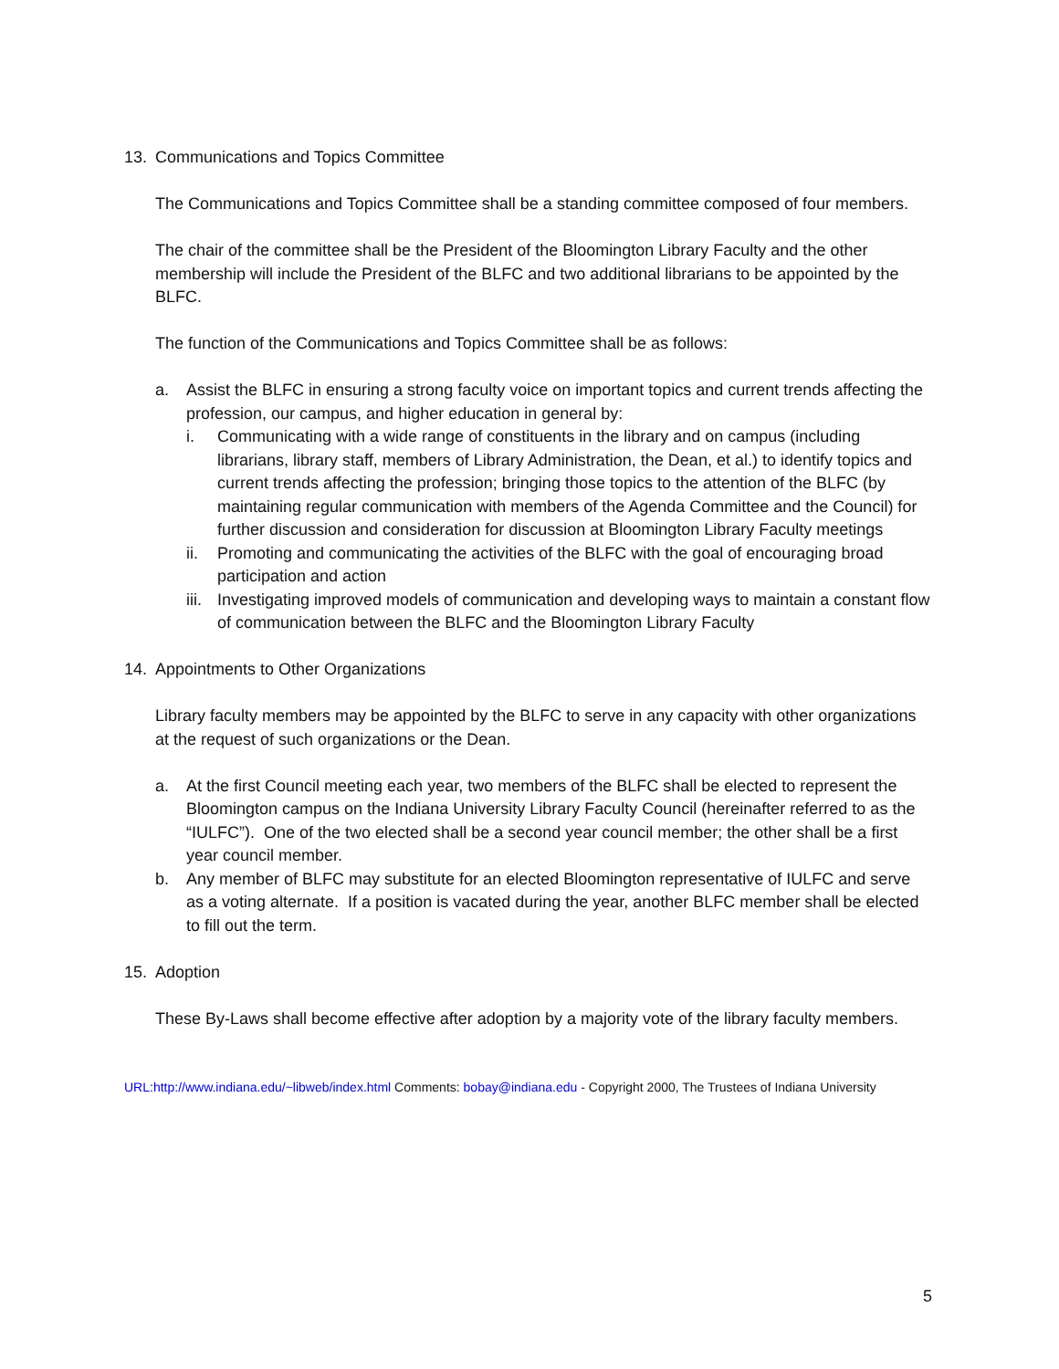13. Communications and Topics Committee
The Communications and Topics Committee shall be a standing committee composed of four members.
The chair of the committee shall be the President of the Bloomington Library Faculty and the other membership will include the President of the BLFC and two additional librarians to be appointed by the BLFC.
The function of the Communications and Topics Committee shall be as follows:
a. Assist the BLFC in ensuring a strong faculty voice on important topics and current trends affecting the profession, our campus, and higher education in general by:
i. Communicating with a wide range of constituents in the library and on campus (including librarians, library staff, members of Library Administration, the Dean, et al.) to identify topics and current trends affecting the profession; bringing those topics to the attention of the BLFC (by maintaining regular communication with members of the Agenda Committee and the Council) for further discussion and consideration for discussion at Bloomington Library Faculty meetings
ii. Promoting and communicating the activities of the BLFC with the goal of encouraging broad participation and action
iii. Investigating improved models of communication and developing ways to maintain a constant flow of communication between the BLFC and the Bloomington Library Faculty
14. Appointments to Other Organizations
Library faculty members may be appointed by the BLFC to serve in any capacity with other organizations at the request of such organizations or the Dean.
a. At the first Council meeting each year, two members of the BLFC shall be elected to represent the Bloomington campus on the Indiana University Library Faculty Council (hereinafter referred to as the “IULFC”). One of the two elected shall be a second year council member; the other shall be a first year council member.
b. Any member of BLFC may substitute for an elected Bloomington representative of IULFC and serve as a voting alternate. If a position is vacated during the year, another BLFC member shall be elected to fill out the term.
15. Adoption
These By-Laws shall become effective after adoption by a majority vote of the library faculty members.
URL:http://www.indiana.edu/~libweb/index.html Comments: bobay@indiana.edu - Copyright 2000, The Trustees of Indiana University
5